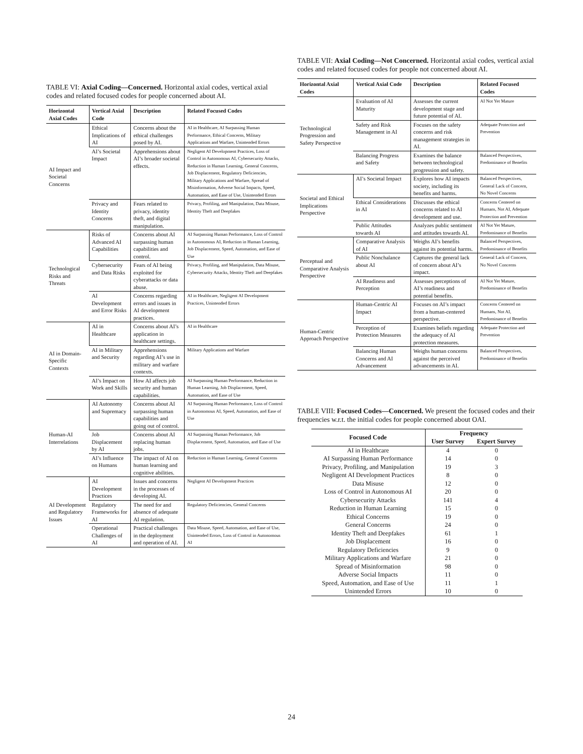TABLE VI: Axial Coding—Concerned. Horizontal axial codes, vertical axial codes and related focused codes for people concerned about AI.
| Horizontal Axial Codes | Vertical Axial Code | Description | Related Focused Codes |
| --- | --- | --- | --- |
| AI Impact and Societal Concerns | Ethical Implications of AI | Concerns about the ethical challenges posed by AI. | AI in Healthcare, AI Surpassing Human Performance, Ethical Concerns, Military Applications and Warfare, Unintended Errors |
| | AI’s Societal Impact | Apprehensions about AI’s broader societal effects. | Negligent AI Development Practices, Loss of Control in Autonomous AI, Cybersecurity Attacks, Reduction in Human Learning, General Concerns, Job Displacement, Regulatory Deficiencies, Military Applications and Warfare, Spread of Misinformation, Adverse Social Impacts, Speed, Automation, and Ease of Use, Unintended Errors |
| | Privacy and Identity Concerns | Fears related to privacy, identity theft, and digital manipulation. | Privacy, Profiling, and Manipulation, Data Misuse, Identity Theft and Deepfakes |
| Technological Risks and Threats | Risks of Advanced AI Capabilities | Concerns about AI surpassing human capabilities and control. | AI Surpassing Human Performance, Loss of Control in Autonomous AI, Reduction in Human Learning, Job Displacement, Speed, Automation, and Ease of Use |
| | Cybersecurity and Data Risks | Fears of AI being exploited for cyberattacks or data abuse. | Privacy, Profiling, and Manipulation, Data Misuse, Cybersecurity Attacks, Identity Theft and Deepfakes |
| | AI Development and Error Risks | Concerns regarding errors and issues in AI development practices. | AI in Healthcare, Negligent AI Development Practices, Unintended Errors |
| AI in Domain-Specific Contexts | AI in Healthcare | Concerns about AI’s application in healthcare settings. | AI in Healthcare |
| | AI in Military and Security | Apprehensions regarding AI’s use in military and warfare contexts. | Military Applications and Warfare |
| | AI’s Impact on Work and Skills | How AI affects job security and human capabilities. | AI Surpassing Human Performance, Reduction in Human Learning, Job Displacement, Speed, Automation, and Ease of Use |
| Human-AI Interrelations | AI Autonomy and Supremacy | Concerns about AI surpassing human capabilities and going out of control. | AI Surpassing Human Performance, Loss of Control in Autonomous AI, Speed, Automation, and Ease of Use |
| | Job Displacement by AI | Concerns about AI replacing human jobs. | AI Surpassing Human Performance, Job Displacement, Speed, Automation, and Ease of Use |
| | AI’s Influence on Humans | The impact of AI on human learning and cognitive abilities. | Reduction in Human Learning, General Concerns |
| AI Development and Regulatory Issues | AI Development Practices | Issues and concerns in the processes of developing AI. | Negligent AI Development Practices |
| | Regulatory Frameworks for AI | The need for and absence of adequate AI regulation. | Regulatory Deficiencies, General Concerns |
| | Operational Challenges of AI | Practical challenges in the deployment and operation of AI. | Data Misuse, Speed, Automation, and Ease of Use, Unintended Errors, Loss of Control in Autonomous AI |
TABLE VII: Axial Coding—Not Concerned. Horizontal axial codes, vertical axial codes and related focused codes for people not concerned about AI.
| Horizontal Axial Codes | Vertical Axial Code | Description | Related Focused Codes |
| --- | --- | --- | --- |
| Technological Progression and Safety Perspective | Evaluation of AI Maturity | Assesses the current development stage and future potential of AI. | AI Not Yet Mature |
| | Safety and Risk Management in AI | Focuses on the safety concerns and risk management strategies in AI. | Adequate Protection and Prevention |
| | Balancing Progress and Safety | Examines the balance between technological progression and safety. | Balanced Perspectives, Predominance of Benefits |
| Societal and Ethical Implications Perspective | AI’s Societal Impact | Explores how AI impacts society, including its benefits and harms. | Balanced Perspectives, General Lack of Concern, No Novel Concerns |
| | Ethical Considerations in AI | Discusses the ethical concerns related to AI development and use. | Concerns Centered on Humans, Not AI, Adequate Protection and Prevention |
| | Public Attitudes towards AI | Analyzes public sentiment and attitudes towards AI. | AI Not Yet Mature, Predominance of Benefits |
| Perceptual and Comparative Analysis Perspective | Comparative Analysis of AI | Weighs AI’s benefits against its potential harms. | Balanced Perspectives, Predominance of Benefits |
| | Public Nonchalance about AI | Captures the general lack of concern about AI’s impact. | General Lack of Concern, No Novel Concerns |
| | AI Readiness and Perception | Assesses perceptions of AI’s readiness and potential benefits. | AI Not Yet Mature, Predominance of Benefits |
| Human-Centric Approach Perspective | Human-Centric AI Impact | Focuses on AI’s impact from a human-centered perspective. | Concerns Centered on Humans, Not AI, Predominance of Benefits |
| | Perception of Protection Measures | Examines beliefs regarding the adequacy of AI protection measures. | Adequate Protection and Prevention |
| | Balancing Human Concerns and AI Advancement | Weighs human concerns against the perceived advancements in AI. | Balanced Perspectives, Predominance of Benefits |
TABLE VIII: Focused Codes—Concerned. We present the focused codes and their frequencies w.r.t. the initial codes for people concerned about OAI.
| Focused Code | Frequency | |
| --- | --- | --- |
| | User Survey | Expert Survey |
| AI in Healthcare | 4 | 0 |
| AI Surpassing Human Performance | 14 | 0 |
| Privacy, Profiling, and Manipulation | 19 | 3 |
| Negligent AI Development Practices | 8 | 0 |
| Data Misuse | 12 | 0 |
| Loss of Control in Autonomous AI | 20 | 0 |
| Cybersecurity Attacks | 141 | 4 |
| Reduction in Human Learning | 15 | 0 |
| Ethical Concerns | 19 | 0 |
| General Concerns | 24 | 0 |
| Identity Theft and Deepfakes | 61 | 1 |
| Job Displacement | 16 | 0 |
| Regulatory Deficiencies | 9 | 0 |
| Military Applications and Warfare | 21 | 0 |
| Spread of Misinformation | 98 | 0 |
| Adverse Social Impacts | 11 | 0 |
| Speed, Automation, and Ease of Use | 11 | 1 |
| Unintended Errors | 10 | 0 |
24